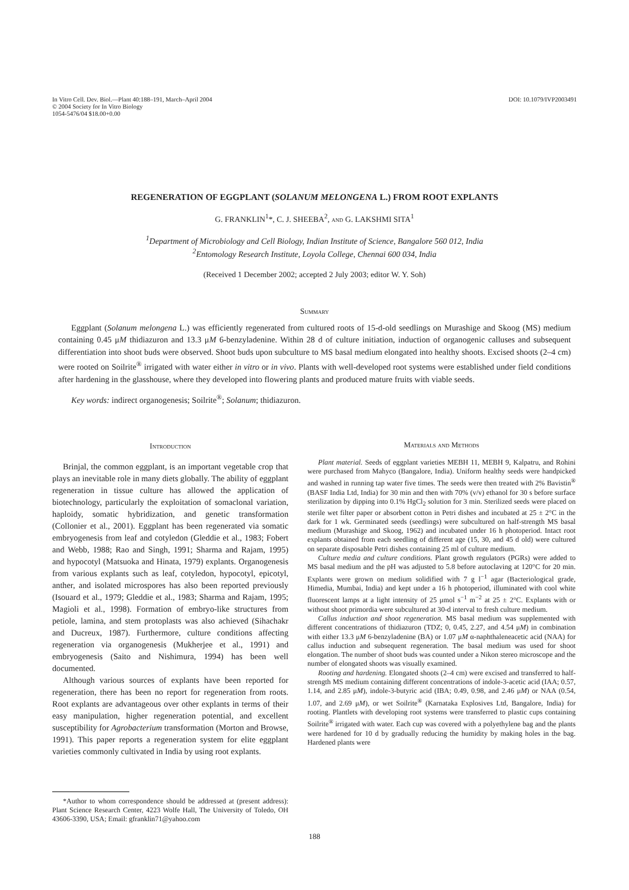In Vitro Cell. Dev. Biol.—Plant 40:188–191, March–April 2004
© 2004 Society for In Vitro Biology
1054-5476/04 $18.00+0.00
DOI: 10.1079/IVP2003491
REGENERATION OF EGGPLANT (SOLANUM MELONGENA L.) FROM ROOT EXPLANTS
G. FRANKLIN<sup>1</sup>*, C. J. SHEEBA<sup>2</sup>, and G. LAKSHMI SITA<sup>1</sup>
<sup>1</sup> Department of Microbiology and Cell Biology, Indian Institute of Science, Bangalore 560 012, India
<sup>2</sup> Entomology Research Institute, Loyola College, Chennai 600 034, India
(Received 1 December 2002; accepted 2 July 2003; editor W. Y. Soh)
Summary
Eggplant (Solanum melongena L.) was efficiently regenerated from cultured roots of 15-d-old seedlings on Murashige and Skoog (MS) medium containing 0.45 μM thidiazuron and 13.3 μM 6-benzyladenine. Within 28 d of culture initiation, induction of organogenic calluses and subsequent differentiation into shoot buds were observed. Shoot buds upon subculture to MS basal medium elongated into healthy shoots. Excised shoots (2–4 cm) were rooted on Soilrite<sup>®</sup> irrigated with water either in vitro or in vivo. Plants with well-developed root systems were established under field conditions after hardening in the glasshouse, where they developed into flowering plants and produced mature fruits with viable seeds.
Key words: indirect organogenesis; Soilrite<sup>®</sup>; Solanum; thidiazuron.
Introduction
Brinjal, the common eggplant, is an important vegetable crop that plays an inevitable role in many diets globally. The ability of eggplant regeneration in tissue culture has allowed the application of biotechnology, particularly the exploitation of somaclonal variation, haploidy, somatic hybridization, and genetic transformation (Collonier et al., 2001). Eggplant has been regenerated via somatic embryogenesis from leaf and cotyledon (Gleddie et al., 1983; Fobert and Webb, 1988; Rao and Singh, 1991; Sharma and Rajam, 1995) and hypocotyl (Matsuoka and Hinata, 1979) explants. Organogenesis from various explants such as leaf, cotyledon, hypocotyl, epicotyl, anther, and isolated microspores has also been reported previously (Isouard et al., 1979; Gleddie et al., 1983; Sharma and Rajam, 1995; Magioli et al., 1998). Formation of embryo-like structures from petiole, lamina, and stem protoplasts was also achieved (Sihachakr and Ducreux, 1987). Furthermore, culture conditions affecting regeneration via organogenesis (Mukherjee et al., 1991) and embryogenesis (Saito and Nishimura, 1994) has been well documented.
Although various sources of explants have been reported for regeneration, there has been no report for regeneration from roots. Root explants are advantageous over other explants in terms of their easy manipulation, higher regeneration potential, and excellent susceptibility for Agrobacterium transformation (Morton and Browse, 1991). This paper reports a regeneration system for elite eggplant varieties commonly cultivated in India by using root explants.
*Author to whom correspondence should be addressed at (present address): Plant Science Research Center, 4223 Wolfe Hall, The University of Toledo, OH 43606-3390, USA; Email: gfranklin71@yahoo.com
Materials and Methods
Plant material. Seeds of eggplant varieties MEBH 11, MEBH 9, Kalpatru, and Rohini were purchased from Mahyco (Bangalore, India). Uniform healthy seeds were handpicked and washed in running tap water five times. The seeds were then treated with 2% Bavistin<sup>®</sup> (BASF India Ltd, India) for 30 min and then with 70% (v/v) ethanol for 30 s before surface sterilization by dipping into 0.1% HgCl<sub>2</sub> solution for 3 min. Sterilized seeds were placed on sterile wet filter paper or absorbent cotton in Petri dishes and incubated at 25 ± 2°C in the dark for 1 wk. Germinated seeds (seedlings) were subcultured on half-strength MS basal medium (Murashige and Skoog, 1962) and incubated under 16 h photoperiod. Intact root explants obtained from each seedling of different age (15, 30, and 45 d old) were cultured on separate disposable Petri dishes containing 25 ml of culture medium.
Culture media and culture conditions. Plant growth regulators (PGRs) were added to MS basal medium and the pH was adjusted to 5.8 before autoclaving at 120°C for 20 min. Explants were grown on medium solidified with 7 g l<sup>−1</sup> agar (Bacteriological grade, Himedia, Mumbai, India) and kept under a 16 h photoperiod, illuminated with cool white fluorescent lamps at a light intensity of 25 μmol s<sup>−1</sup> m<sup>−2</sup> at 25 ± 2°C. Explants with or without shoot primordia were subcultured at 30-d interval to fresh culture medium.
Callus induction and shoot regeneration. MS basal medium was supplemented with different concentrations of thidiazuron (TDZ; 0, 0.45, 2.27, and 4.54 μM) in combination with either 13.3 μM 6-benzyladenine (BA) or 1.07 μM α-naphthaleneacetic acid (NAA) for callus induction and subsequent regeneration. The basal medium was used for shoot elongation. The number of shoot buds was counted under a Nikon stereo microscope and the number of elongated shoots was visually examined.
Rooting and hardening. Elongated shoots (2–4 cm) were excised and transferred to half-strength MS medium containing different concentrations of indole-3-acetic acid (IAA; 0.57, 1.14, and 2.85 μM), indole-3-butyric acid (IBA; 0.49, 0.98, and 2.46 μM) or NAA (0.54, 1.07, and 2.69 μM), or wet Soilrite<sup>®</sup> (Karnataka Explosives Ltd, Bangalore, India) for rooting. Plantlets with developing root systems were transferred to plastic cups containing Soilrite<sup>®</sup> irrigated with water. Each cup was covered with a polyethylene bag and the plants were hardened for 10 d by gradually reducing the humidity by making holes in the bag. Hardened plants were
188